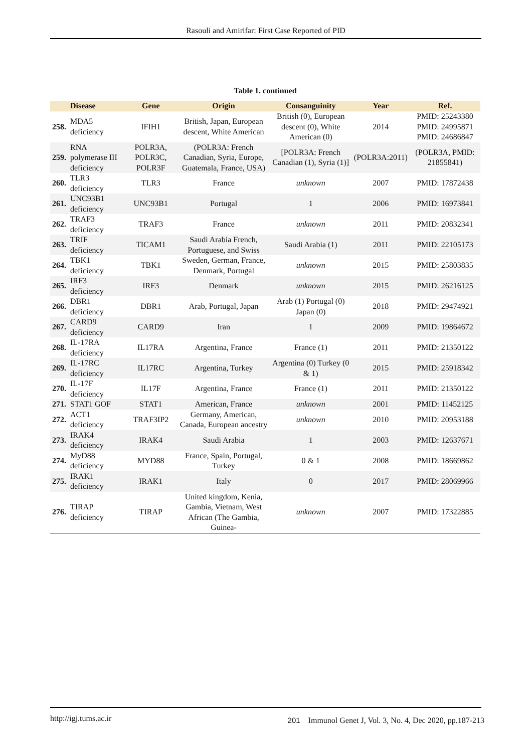Rasouli and Amirifar: First Case Reported of PID
Table 1. continued
| | Disease | Gene | Origin | Consanguinity | Year | Ref. |
| --- | --- | --- | --- | --- | --- | --- |
| 258. | MDA5 deficiency | IFIH1 | British, Japan, European descent, White American | British (0), European descent (0), White American (0) | 2014 | PMID: 25243380 PMID: 24995871 PMID: 24686847 |
| 259. | RNA polymerase III deficiency | POLR3A, POLR3C, POLR3F | (POLR3A: French Canadian, Syria, Europe, Guatemala, France, USA) | [POLR3A: French Canadian (1), Syria (1)] | (POLR3A:2011) | (POLR3A, PMID: 21855841) |
| 260. | TLR3 deficiency | TLR3 | France | unknown | 2007 | PMID: 17872438 |
| 261. | UNC93B1 deficiency | UNC93B1 | Portugal | 1 | 2006 | PMID: 16973841 |
| 262. | TRAF3 deficiency | TRAF3 | France | unknown | 2011 | PMID: 20832341 |
| 263. | TRIF deficiency | TICAM1 | Saudi Arabia French, Portuguese, and Swiss | Saudi Arabia (1) | 2011 | PMID: 22105173 |
| 264. | TBK1 deficiency | TBK1 | Sweden, German, France, Denmark, Portugal | unknown | 2015 | PMID: 25803835 |
| 265. | IRF3 deficiency | IRF3 | Denmark | unknown | 2015 | PMID: 26216125 |
| 266. | DBR1 deficiency | DBR1 | Arab, Portugal, Japan | Arab (1) Portugal (0) Japan (0) | 2018 | PMID: 29474921 |
| 267. | CARD9 deficiency | CARD9 | Iran | 1 | 2009 | PMID: 19864672 |
| 268. | IL-17RA deficiency | IL17RA | Argentina, France | France (1) | 2011 | PMID: 21350122 |
| 269. | IL-17RC deficiency | IL17RC | Argentina, Turkey | Argentina (0) Turkey (0 & 1) | 2015 | PMID: 25918342 |
| 270. | IL-17F deficiency | IL17F | Argentina, France | France (1) | 2011 | PMID: 21350122 |
| 271. | STAT1 GOF | STAT1 | American, France | unknown | 2001 | PMID: 11452125 |
| 272. | ACT1 deficiency | TRAF3IP2 | Germany, American, Canada, European ancestry | unknown | 2010 | PMID: 20953188 |
| 273. | IRAK4 deficiency | IRAK4 | Saudi Arabia | 1 | 2003 | PMID: 12637671 |
| 274. | MyD88 deficiency | MYD88 | France, Spain, Portugal, Turkey | 0 & 1 | 2008 | PMID: 18669862 |
| 275. | IRAK1 deficiency | IRAK1 | Italy | 0 | 2017 | PMID: 28069966 |
| 276. | TIRAP deficiency | TIRAP | United kingdom, Kenia, Gambia, Vietnam, West African (The Gambia, Guinea- | unknown | 2007 | PMID: 17322885 |
http://igj.tums.ac.ir 201 Immunol Genet J, Vol. 3, No. 4, Dec 2020, pp.187-213